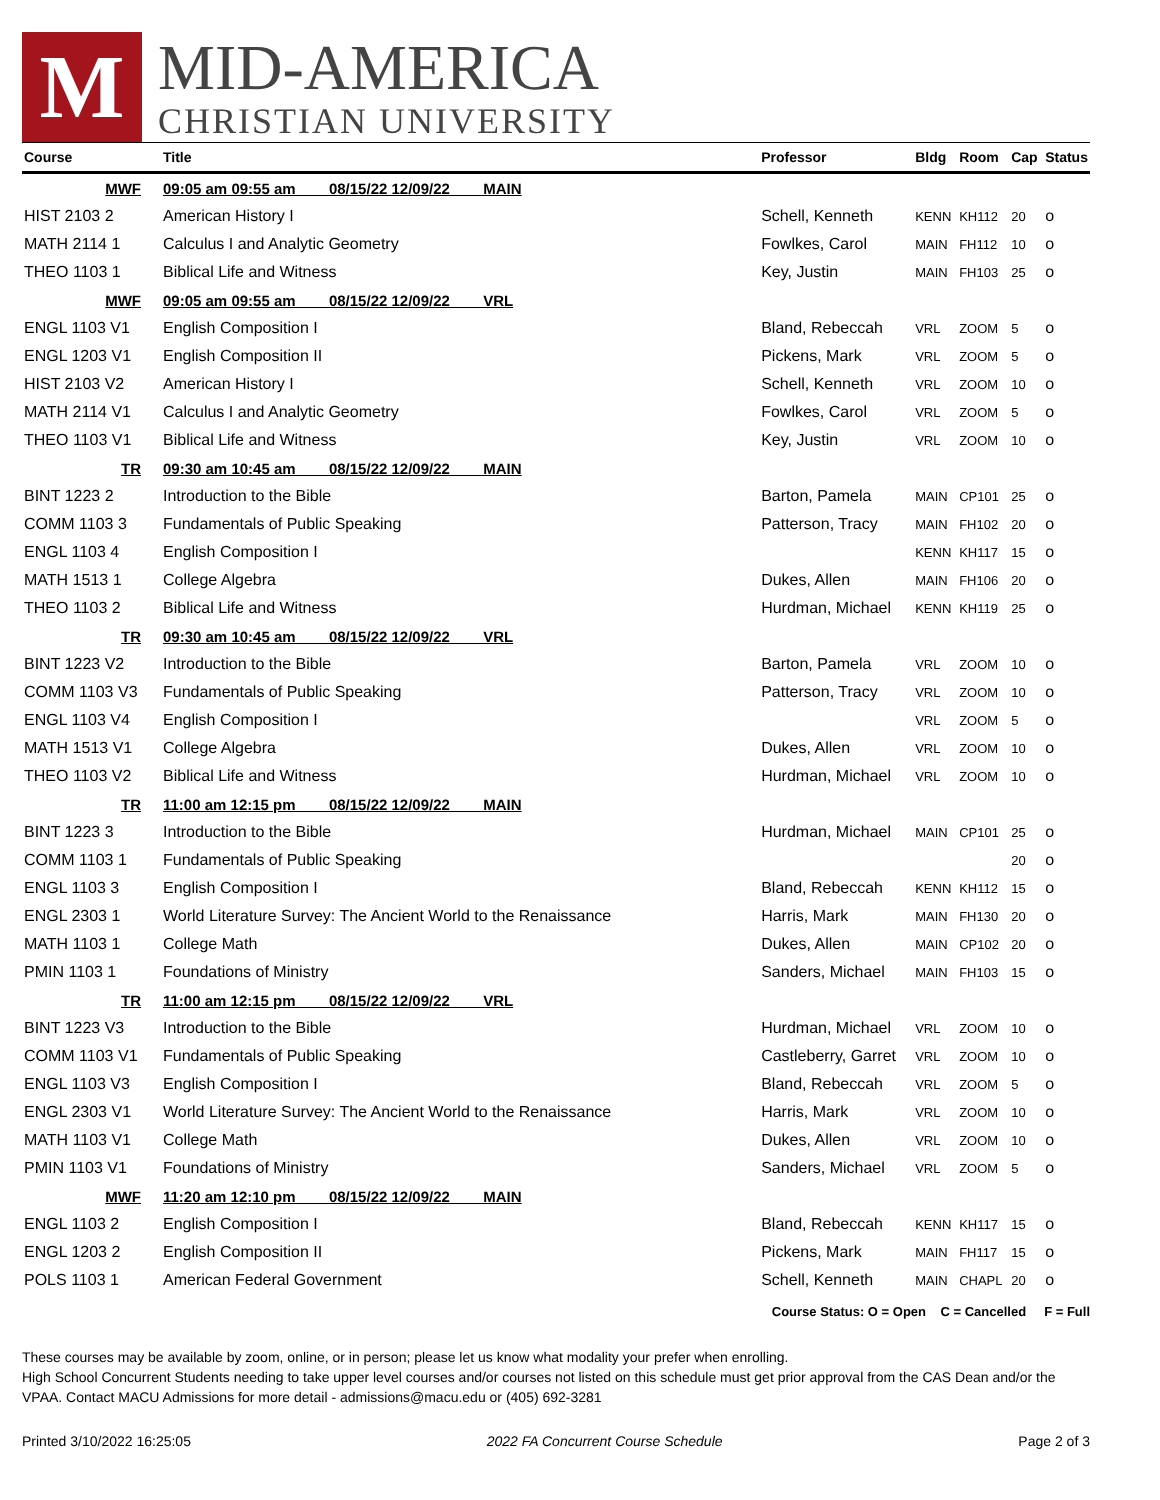M
MID-AMERICA
CHRISTIAN UNIVERSITY
| Course | Title | Professor | Bldg | Room | Cap | Status |
| --- | --- | --- | --- | --- | --- | --- |
| MWF | 09:05 am 09:55 am 08/15/22 12/09/22 MAIN | | | | | |
| HIST 2103 2 | American History I | Schell, Kenneth | KENN | KH112 | 20 | o |
| MATH 2114 1 | Calculus I and Analytic Geometry | Fowlkes, Carol | MAIN | FH112 | 10 | o |
| THEO 1103 1 | Biblical Life and Witness | Key, Justin | MAIN | FH103 | 25 | o |
| MWF | 09:05 am 09:55 am 08/15/22 12/09/22 VRL | | | | | |
| ENGL 1103 V1 | English Composition I | Bland, Rebeccah | VRL | ZOOM | 5 | o |
| ENGL 1203 V1 | English Composition II | Pickens, Mark | VRL | ZOOM | 5 | o |
| HIST 2103 V2 | American History I | Schell, Kenneth | VRL | ZOOM | 10 | o |
| MATH 2114 V1 | Calculus I and Analytic Geometry | Fowlkes, Carol | VRL | ZOOM | 5 | o |
| THEO 1103 V1 | Biblical Life and Witness | Key, Justin | VRL | ZOOM | 10 | o |
| TR | 09:30 am 10:45 am 08/15/22 12/09/22 MAIN | | | | | |
| BINT 1223 2 | Introduction to the Bible | Barton, Pamela | MAIN | CP101 | 25 | o |
| COMM 1103 3 | Fundamentals of Public Speaking | Patterson, Tracy | MAIN | FH102 | 20 | o |
| ENGL 1103 4 | English Composition I | | KENN | KH117 | 15 | o |
| MATH 1513 1 | College Algebra | Dukes, Allen | MAIN | FH106 | 20 | o |
| THEO 1103 2 | Biblical Life and Witness | Hurdman, Michael | KENN | KH119 | 25 | o |
| TR | 09:30 am 10:45 am 08/15/22 12/09/22 VRL | | | | | |
| BINT 1223 V2 | Introduction to the Bible | Barton, Pamela | VRL | ZOOM | 10 | o |
| COMM 1103 V3 | Fundamentals of Public Speaking | Patterson, Tracy | VRL | ZOOM | 10 | o |
| ENGL 1103 V4 | English Composition I | | VRL | ZOOM | 5 | o |
| MATH 1513 V1 | College Algebra | Dukes, Allen | VRL | ZOOM | 10 | o |
| THEO 1103 V2 | Biblical Life and Witness | Hurdman, Michael | VRL | ZOOM | 10 | o |
| TR | 11:00 am 12:15 pm 08/15/22 12/09/22 MAIN | | | | | |
| BINT 1223 3 | Introduction to the Bible | Hurdman, Michael | MAIN | CP101 | 25 | o |
| COMM 1103 1 | Fundamentals of Public Speaking | | | | 20 | o |
| ENGL 1103 3 | English Composition I | Bland, Rebeccah | KENN | KH112 | 15 | o |
| ENGL 2303 1 | World Literature Survey: The Ancient World to the Renaissance | Harris, Mark | MAIN | FH130 | 20 | o |
| MATH 1103 1 | College Math | Dukes, Allen | MAIN | CP102 | 20 | o |
| PMIN 1103 1 | Foundations of Ministry | Sanders, Michael | MAIN | FH103 | 15 | o |
| TR | 11:00 am 12:15 pm 08/15/22 12/09/22 VRL | | | | | |
| BINT 1223 V3 | Introduction to the Bible | Hurdman, Michael | VRL | ZOOM | 10 | o |
| COMM 1103 V1 | Fundamentals of Public Speaking | Castleberry, Garret | VRL | ZOOM | 10 | o |
| ENGL 1103 V3 | English Composition I | Bland, Rebeccah | VRL | ZOOM | 5 | o |
| ENGL 2303 V1 | World Literature Survey: The Ancient World to the Renaissance | Harris, Mark | VRL | ZOOM | 10 | o |
| MATH 1103 V1 | College Math | Dukes, Allen | VRL | ZOOM | 10 | o |
| PMIN 1103 V1 | Foundations of Ministry | Sanders, Michael | VRL | ZOOM | 5 | o |
| MWF | 11:20 am 12:10 pm 08/15/22 12/09/22 MAIN | | | | | |
| ENGL 1103 2 | English Composition I | Bland, Rebeccah | KENN | KH117 | 15 | o |
| ENGL 1203 2 | English Composition II | Pickens, Mark | MAIN | FH117 | 15 | o |
| POLS 1103 1 | American Federal Government | Schell, Kenneth | MAIN | CHAPL | 20 | o |
Course Status: O = Open C = Cancelled F = Full
These courses may be available by zoom, online, or in person; please let us know what modality your prefer when enrolling.
High School Concurrent Students needing to take upper level courses and/or courses not listed on this schedule must get prior approval from the CAS Dean and/or the VPAA. Contact MACU Admissions for more detail - admissions@macu.edu or (405) 692-3281
Printed 3/10/2022 16:25:05 2022 FA Concurrent Course Schedule Page 2 of 3